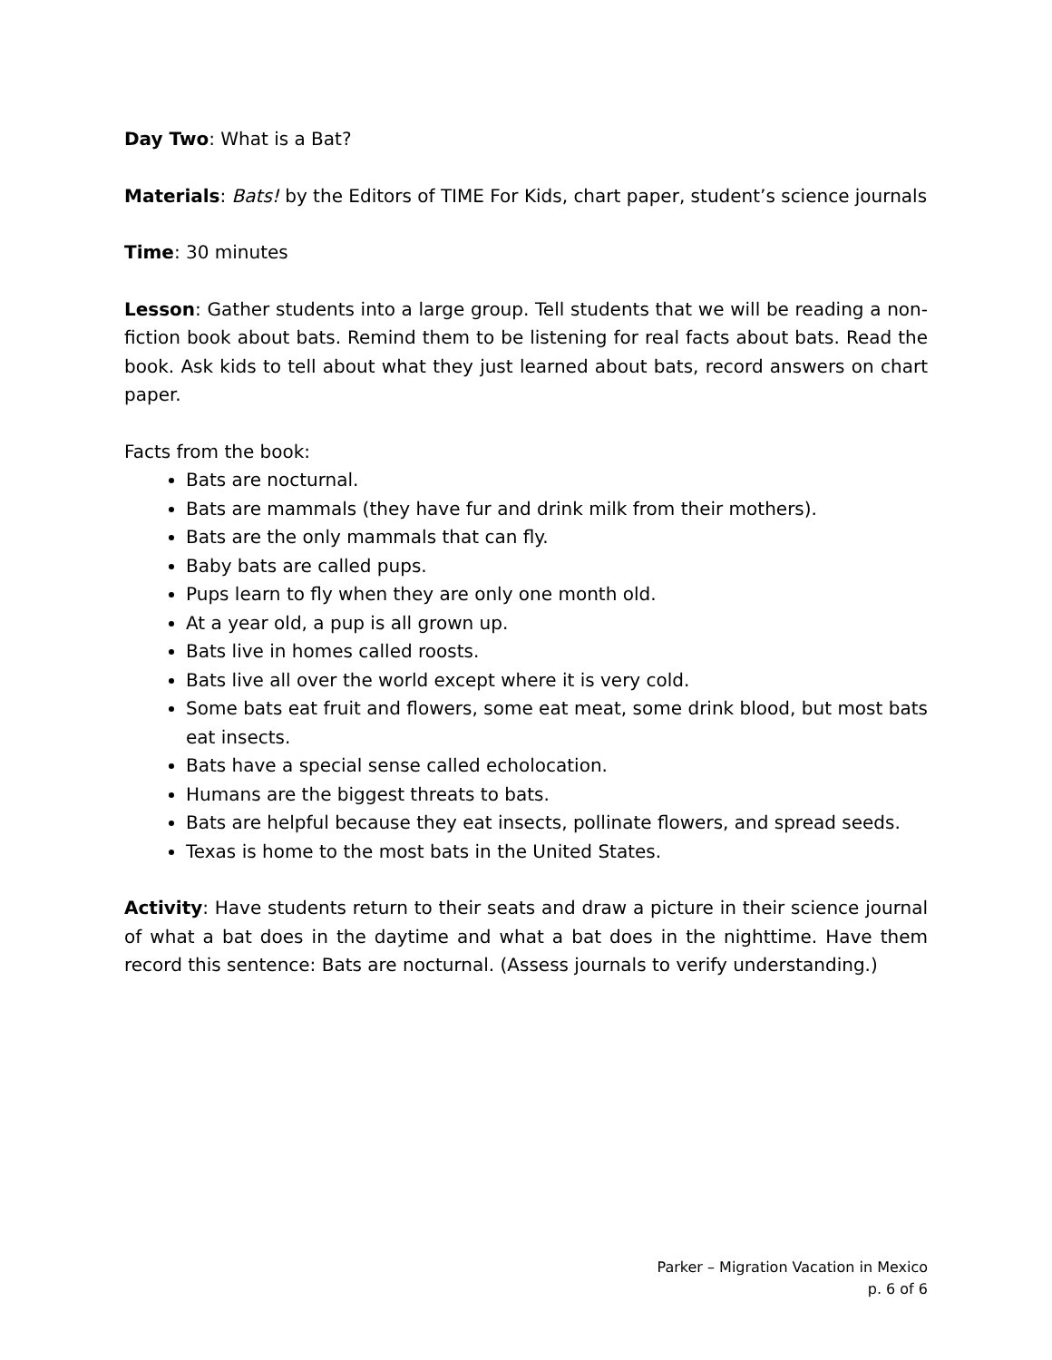Day Two: What is a Bat?
Materials: Bats! by the Editors of TIME For Kids, chart paper, student’s science journals
Time: 30 minutes
Lesson: Gather students into a large group. Tell students that we will be reading a non-fiction book about bats. Remind them to be listening for real facts about bats. Read the book. Ask kids to tell about what they just learned about bats, record answers on chart paper.
Facts from the book:
Bats are nocturnal.
Bats are mammals (they have fur and drink milk from their mothers).
Bats are the only mammals that can fly.
Baby bats are called pups.
Pups learn to fly when they are only one month old.
At a year old, a pup is all grown up.
Bats live in homes called roosts.
Bats live all over the world except where it is very cold.
Some bats eat fruit and flowers, some eat meat, some drink blood, but most bats eat insects.
Bats have a special sense called echolocation.
Humans are the biggest threats to bats.
Bats are helpful because they eat insects, pollinate flowers, and spread seeds.
Texas is home to the most bats in the United States.
Activity: Have students return to their seats and draw a picture in their science journal of what a bat does in the daytime and what a bat does in the nighttime. Have them record this sentence: Bats are nocturnal. (Assess journals to verify understanding.)
Parker – Migration Vacation in Mexico
p. 6 of 6